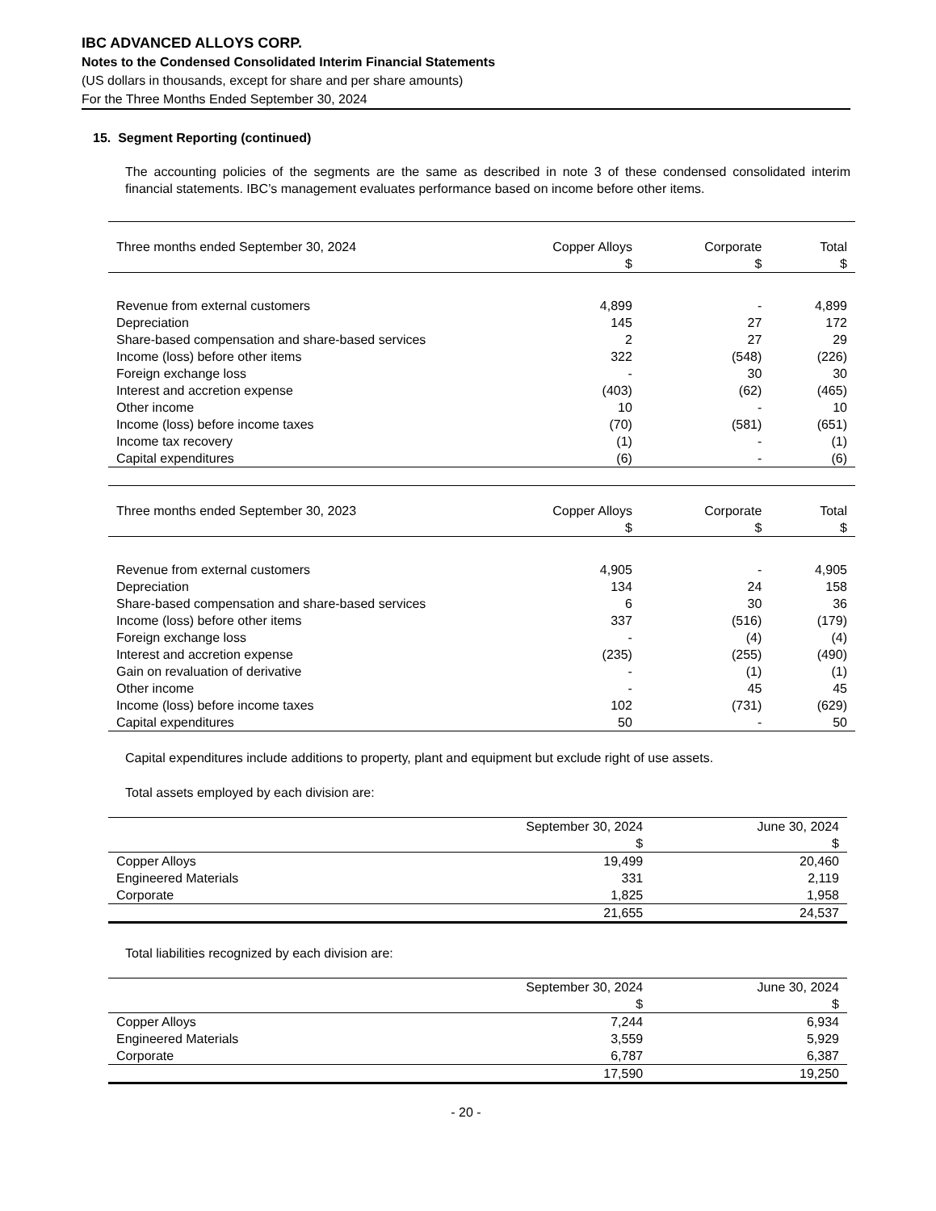IBC ADVANCED ALLOYS CORP.
Notes to the Condensed Consolidated Interim Financial Statements
(US dollars in thousands, except for share and per share amounts)
For the Three Months Ended September 30, 2024
15. Segment Reporting (continued)
The accounting policies of the segments are the same as described in note 3 of these condensed consolidated interim financial statements. IBC’s management evaluates performance based on income before other items.
| Three months ended September 30, 2024 | Copper Alloys $ | Corporate $ | Total $ |
| --- | --- | --- | --- |
| Revenue from external customers | 4,899 | - | 4,899 |
| Depreciation | 145 | 27 | 172 |
| Share-based compensation and share-based services | 2 | 27 | 29 |
| Income (loss) before other items | 322 | (548) | (226) |
| Foreign exchange loss | - | 30 | 30 |
| Interest and accretion expense | (403) | (62) | (465) |
| Other income | 10 | - | 10 |
| Income (loss) before income taxes | (70) | (581) | (651) |
| Income tax recovery | (1) | - | (1) |
| Capital expenditures | (6) | - | (6) |
| Three months ended September 30, 2023 | Copper Alloys $ | Corporate $ | Total $ |
| --- | --- | --- | --- |
| Revenue from external customers | 4,905 | - | 4,905 |
| Depreciation | 134 | 24 | 158 |
| Share-based compensation and share-based services | 6 | 30 | 36 |
| Income (loss) before other items | 337 | (516) | (179) |
| Foreign exchange loss | - | (4) | (4) |
| Interest and accretion expense | (235) | (255) | (490) |
| Gain on revaluation of derivative | - | (1) | (1) |
| Other income | - | 45 | 45 |
| Income (loss) before income taxes | 102 | (731) | (629) |
| Capital expenditures | 50 | - | 50 |
Capital expenditures include additions to property, plant and equipment but exclude right of use assets.
Total assets employed by each division are:
| | September 30, 2024 $ | June 30, 2024 $ |
| --- | --- | --- |
| Copper Alloys | 19,499 | 20,460 |
| Engineered Materials | 331 | 2,119 |
| Corporate | 1,825 | 1,958 |
| | 21,655 | 24,537 |
Total liabilities recognized by each division are:
| | September 30, 2024 $ | June 30, 2024 $ |
| --- | --- | --- |
| Copper Alloys | 7,244 | 6,934 |
| Engineered Materials | 3,559 | 5,929 |
| Corporate | 6,787 | 6,387 |
| | 17,590 | 19,250 |
- 20 -